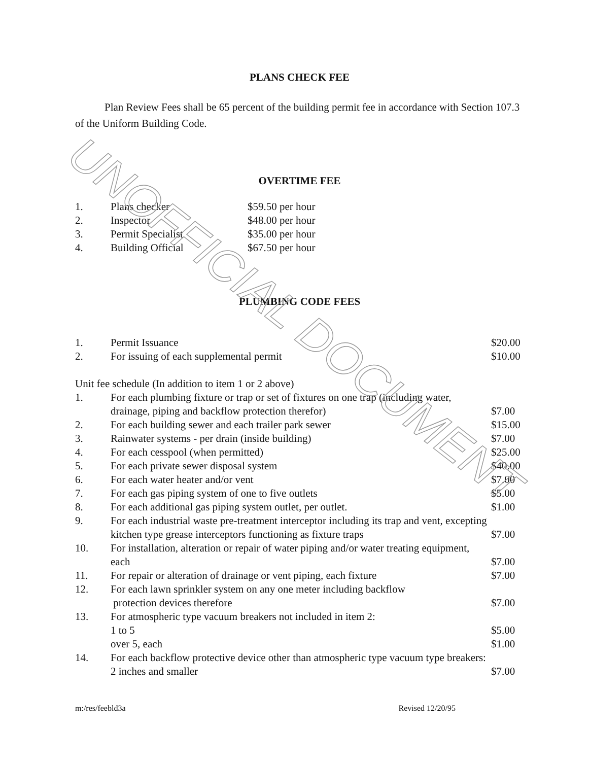UNOFFICIAL DOCUMENT
PLANS CHECK FEE
Plan Review Fees shall be 65 percent of the building permit fee in accordance with Section 107.3 of the Uniform Building Code.
OVERTIME FEE
| 1. | Plans checker | $59.50 per hour |
| 2. | Inspector | $48.00 per hour |
| 3. | Permit Specialist | $35.00 per hour |
| 4. | Building Official | $67.50 per hour |
PLUMBING CODE FEES
| 1. | Permit Issuance | $20.00 |
| 2. | For issuing of each supplemental permit | $10.00 |
| Unit fee schedule (In addition to item 1 or 2 above) | | |
| 1. | For each plumbing fixture or trap or set of fixtures on one trap (including water, drainage, piping and backflow protection therefor) | $7.00 |
| 2. | For each building sewer and each trailer park sewer | $15.00 |
| 3. | Rainwater systems - per drain (inside building) | $7.00 |
| 4. | For each cesspool (when permitted) | $25.00 |
| 5. | For each private sewer disposal system | $40.00 |
| 6. | For each water heater and/or vent | $7.00 |
| 7. | For each gas piping system of one to five outlets | $5.00 |
| 8. | For each additional gas piping system outlet, per outlet. | $1.00 |
| 9. | For each industrial waste pre-treatment interceptor including its trap and vent, excepting kitchen type grease interceptors functioning as fixture traps | $7.00 |
| 10. | For installation, alteration or repair of water piping and/or water treating equipment, each | $7.00 |
| 11. | For repair or alteration of drainage or vent piping, each fixture | $7.00 |
| 12. | For each lawn sprinkler system on any one meter including backflow protection devices therefore | $7.00 |
| 13. | For atmospheric type vacuum breakers not included in item 2: 1 to 5 over 5, each | $5.00 $1.00 |
| 14. | For each backflow protective device other than atmospheric type vacuum type breakers: | |
| | 2 inches and smaller | $7.00 |
m:/res/feebld3a Revised 12/20/95